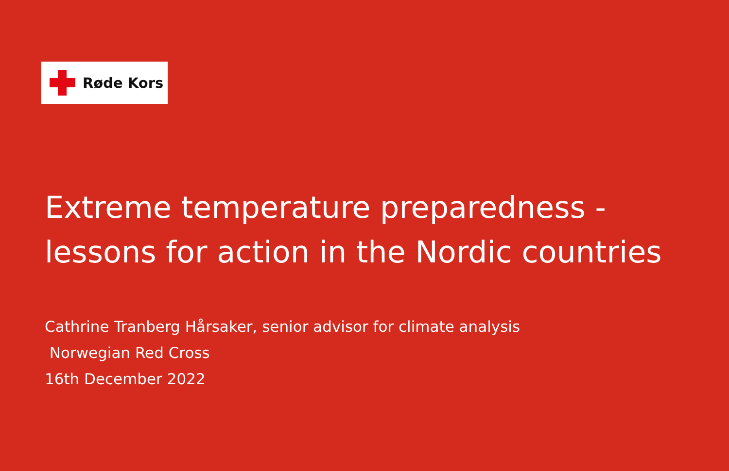Røde Kors
Extreme temperature preparedness -
lessons for action in the Nordic countries
Cathrine Tranberg Hårsaker, senior advisor for climate analysis
Norwegian Red Cross
16th December 2022